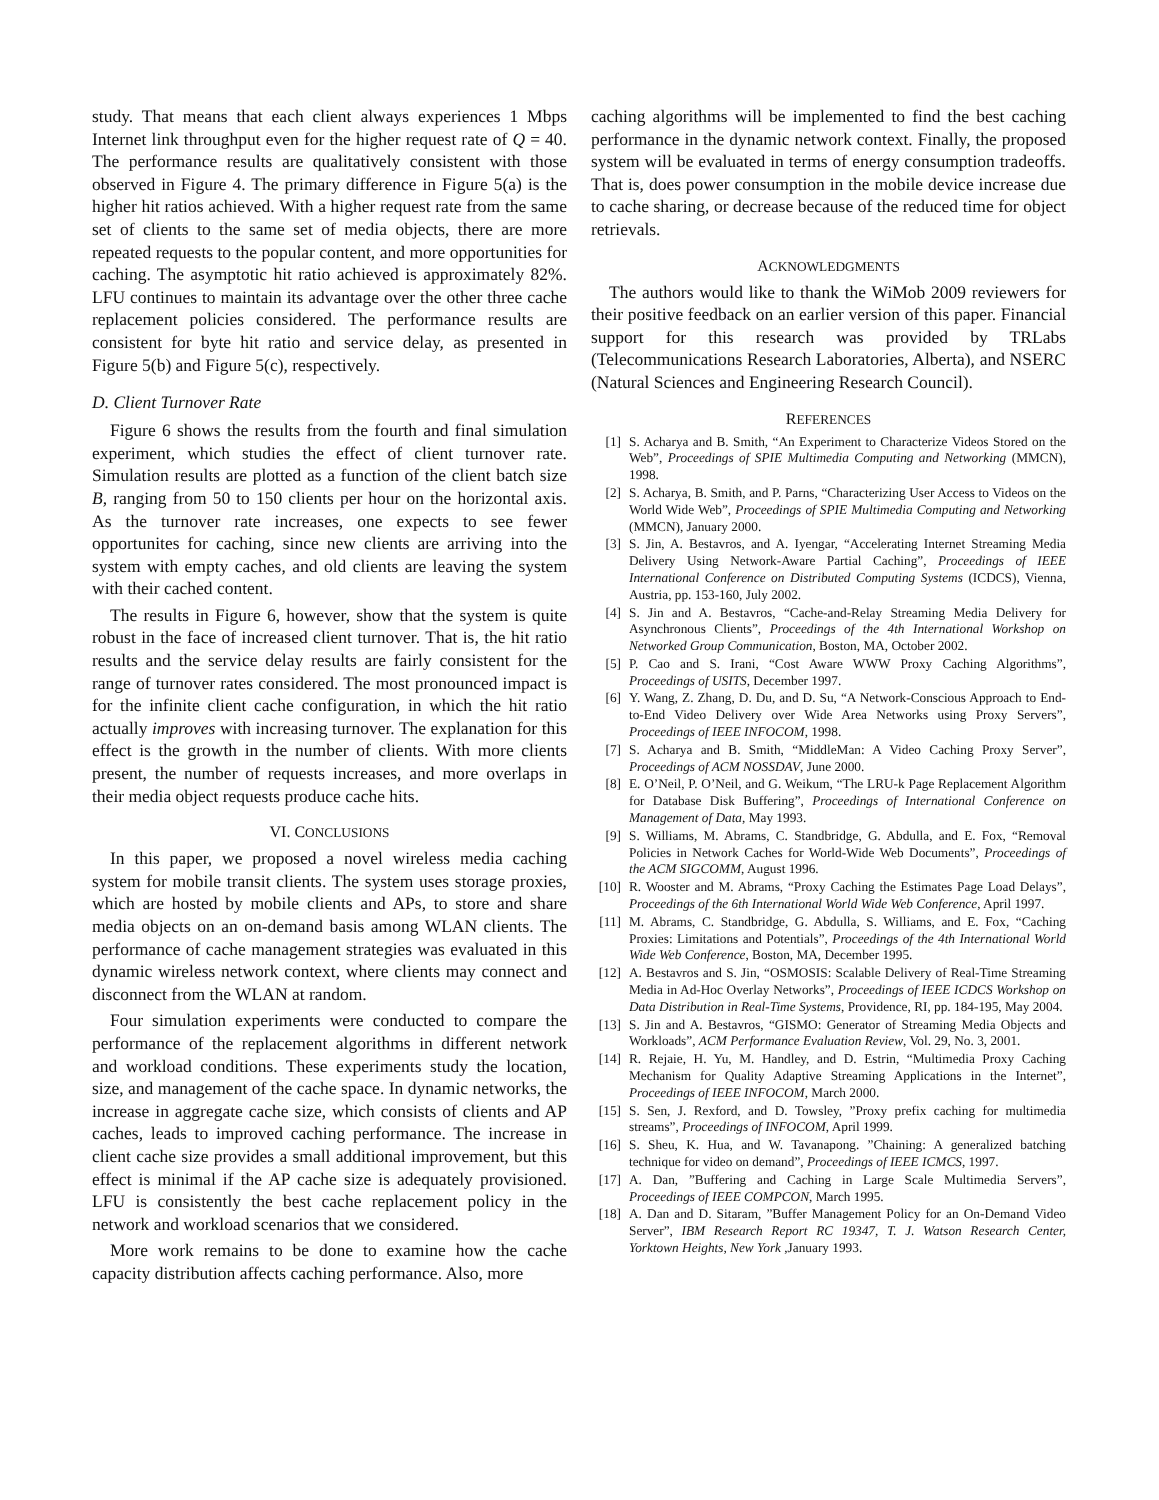study. That means that each client always experiences 1 Mbps Internet link throughput even for the higher request rate of Q = 40. The performance results are qualitatively consistent with those observed in Figure 4. The primary difference in Figure 5(a) is the higher hit ratios achieved. With a higher request rate from the same set of clients to the same set of media objects, there are more repeated requests to the popular content, and more opportunities for caching. The asymptotic hit ratio achieved is approximately 82%. LFU continues to maintain its advantage over the other three cache replacement policies considered. The performance results are consistent for byte hit ratio and service delay, as presented in Figure 5(b) and Figure 5(c), respectively.
D. Client Turnover Rate
Figure 6 shows the results from the fourth and final simulation experiment, which studies the effect of client turnover rate. Simulation results are plotted as a function of the client batch size B, ranging from 50 to 150 clients per hour on the horizontal axis. As the turnover rate increases, one expects to see fewer opportunites for caching, since new clients are arriving into the system with empty caches, and old clients are leaving the system with their cached content.
The results in Figure 6, however, show that the system is quite robust in the face of increased client turnover. That is, the hit ratio results and the service delay results are fairly consistent for the range of turnover rates considered. The most pronounced impact is for the infinite client cache configuration, in which the hit ratio actually improves with increasing turnover. The explanation for this effect is the growth in the number of clients. With more clients present, the number of requests increases, and more overlaps in their media object requests produce cache hits.
VI. CONCLUSIONS
In this paper, we proposed a novel wireless media caching system for mobile transit clients. The system uses storage proxies, which are hosted by mobile clients and APs, to store and share media objects on an on-demand basis among WLAN clients. The performance of cache management strategies was evaluated in this dynamic wireless network context, where clients may connect and disconnect from the WLAN at random.
Four simulation experiments were conducted to compare the performance of the replacement algorithms in different network and workload conditions. These experiments study the location, size, and management of the cache space. In dynamic networks, the increase in aggregate cache size, which consists of clients and AP caches, leads to improved caching performance. The increase in client cache size provides a small additional improvement, but this effect is minimal if the AP cache size is adequately provisioned. LFU is consistently the best cache replacement policy in the network and workload scenarios that we considered.
More work remains to be done to examine how the cache capacity distribution affects caching performance. Also, more
caching algorithms will be implemented to find the best caching performance in the dynamic network context. Finally, the proposed system will be evaluated in terms of energy consumption tradeoffs. That is, does power consumption in the mobile device increase due to cache sharing, or decrease because of the reduced time for object retrievals.
ACKNOWLEDGMENTS
The authors would like to thank the WiMob 2009 reviewers for their positive feedback on an earlier version of this paper. Financial support for this research was provided by TRLabs (Telecommunications Research Laboratories, Alberta), and NSERC (Natural Sciences and Engineering Research Council).
REFERENCES
[1] S. Acharya and B. Smith, “An Experiment to Characterize Videos Stored on the Web”, Proceedings of SPIE Multimedia Computing and Networking (MMCN), 1998.
[2] S. Acharya, B. Smith, and P. Parns, “Characterizing User Access to Videos on the World Wide Web”, Proceedings of SPIE Multimedia Computing and Networking (MMCN), January 2000.
[3] S. Jin, A. Bestavros, and A. Iyengar, “Accelerating Internet Streaming Media Delivery Using Network-Aware Partial Caching”, Proceedings of IEEE International Conference on Distributed Computing Systems (ICDCS), Vienna, Austria, pp. 153-160, July 2002.
[4] S. Jin and A. Bestavros, “Cache-and-Relay Streaming Media Delivery for Asynchronous Clients”, Proceedings of the 4th International Workshop on Networked Group Communication, Boston, MA, October 2002.
[5] P. Cao and S. Irani, “Cost Aware WWW Proxy Caching Algorithms”, Proceedings of USITS, December 1997.
[6] Y. Wang, Z. Zhang, D. Du, and D. Su, “A Network-Conscious Approach to End-to-End Video Delivery over Wide Area Networks using Proxy Servers”, Proceedings of IEEE INFOCOM, 1998.
[7] S. Acharya and B. Smith, “MiddleMan: A Video Caching Proxy Server”, Proceedings of ACM NOSSDAV, June 2000.
[8] E. O’Neil, P. O’Neil, and G. Weikum, “The LRU-k Page Replacement Algorithm for Database Disk Buffering”, Proceedings of International Conference on Management of Data, May 1993.
[9] S. Williams, M. Abrams, C. Standbridge, G. Abdulla, and E. Fox, “Removal Policies in Network Caches for World-Wide Web Documents”, Proceedings of the ACM SIGCOMM, August 1996.
[10] R. Wooster and M. Abrams, “Proxy Caching the Estimates Page Load Delays”, Proceedings of the 6th International World Wide Web Conference, April 1997.
[11] M. Abrams, C. Standbridge, G. Abdulla, S. Williams, and E. Fox, “Caching Proxies: Limitations and Potentials”, Proceedings of the 4th International World Wide Web Conference, Boston, MA, December 1995.
[12] A. Bestavros and S. Jin, “OSMOSIS: Scalable Delivery of Real-Time Streaming Media in Ad-Hoc Overlay Networks”, Proceedings of IEEE ICDCS Workshop on Data Distribution in Real-Time Systems, Providence, RI, pp. 184-195, May 2004.
[13] S. Jin and A. Bestavros, “GISMO: Generator of Streaming Media Objects and Workloads”, ACM Performance Evaluation Review, Vol. 29, No. 3, 2001.
[14] R. Rejaie, H. Yu, M. Handley, and D. Estrin, “Multimedia Proxy Caching Mechanism for Quality Adaptive Streaming Applications in the Internet”, Proceedings of IEEE INFOCOM, March 2000.
[15] S. Sen, J. Rexford, and D. Towsley, ”Proxy prefix caching for multimedia streams”, Proceedings of INFOCOM, April 1999.
[16] S. Sheu, K. Hua, and W. Tavanapong. ”Chaining: A generalized batching technique for video on demand”, Proceedings of IEEE ICMCS, 1997.
[17] A. Dan, ”Buffering and Caching in Large Scale Multimedia Servers”, Proceedings of IEEE COMPCON, March 1995.
[18] A. Dan and D. Sitaram, ”Buffer Management Policy for an On-Demand Video Server”, IBM Research Report RC 19347, T. J. Watson Research Center, Yorktown Heights, New York ,January 1993.